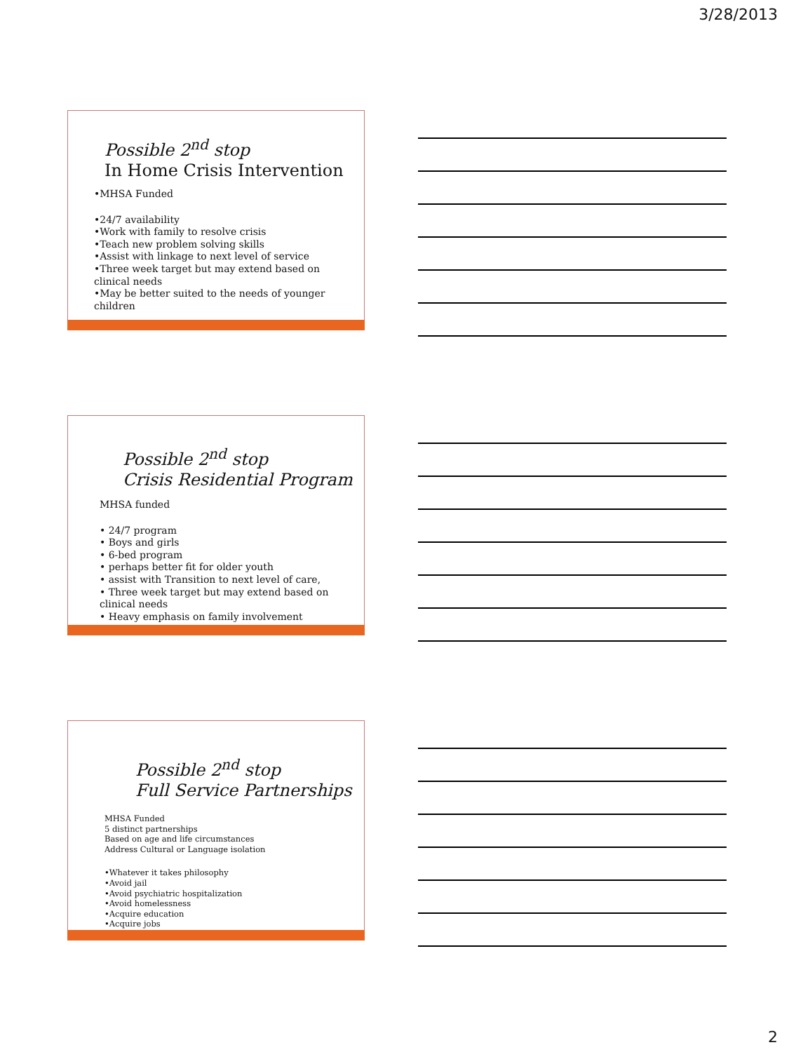3/28/2013
Possible 2<sup>nd</sup> stop
In Home Crisis Intervention
•MHSA Funded
•24/7 availability
•Work with family to resolve crisis
•Teach new problem solving skills
•Assist with linkage to next level of service
•Three week target but may extend based on clinical needs
•May be better suited to the needs of younger children
Possible 2<sup>nd</sup> stop
Crisis Residential Program
MHSA funded
• 24/7 program
• Boys and girls
• 6-bed program
• perhaps better fit for older youth
• assist with Transition to next level of care,
• Three week target but may extend based on clinical needs
• Heavy emphasis on family involvement
Possible 2<sup>nd</sup> stop
Full Service Partnerships
MHSA Funded
5 distinct partnerships
Based on age and life circumstances
Address Cultural or Language isolation
•Whatever it takes philosophy
•Avoid jail
•Avoid psychiatric hospitalization
•Avoid homelessness
•Acquire education
•Acquire jobs
2